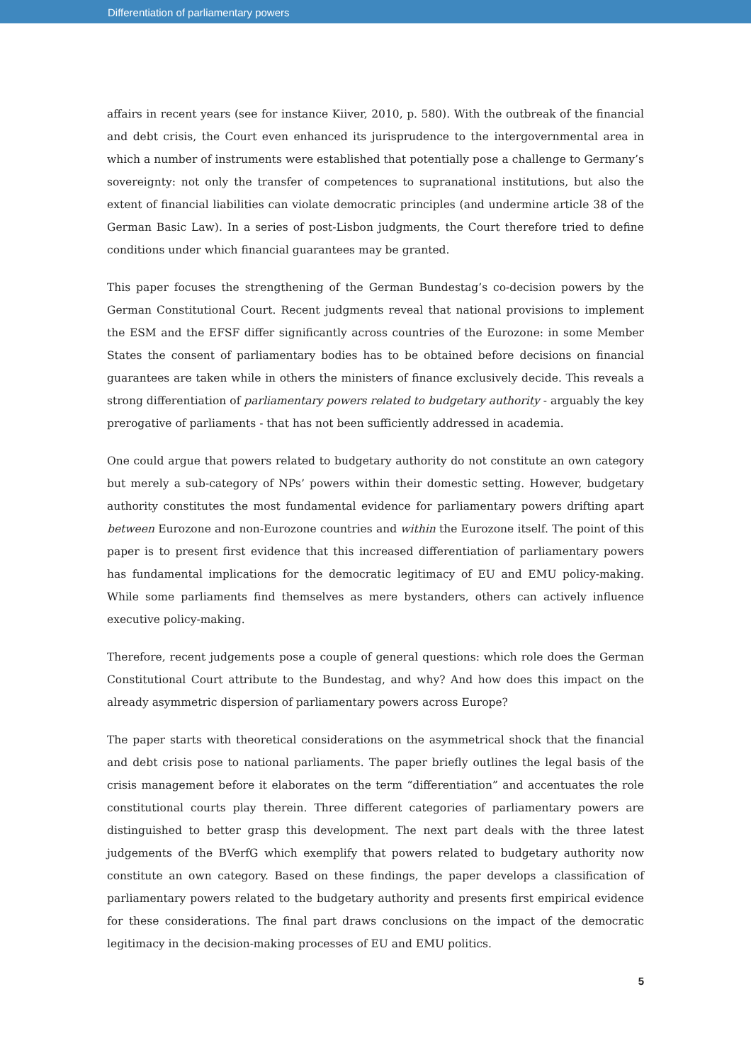Differentiation of parliamentary powers
affairs in recent years (see for instance Kiiver, 2010, p. 580). With the outbreak of the financial and debt crisis, the Court even enhanced its jurisprudence to the intergovernmental area in which a number of instruments were established that potentially pose a challenge to Germany’s sovereignty: not only the transfer of competences to supranational institutions, but also the extent of financial liabilities can violate democratic principles (and undermine article 38 of the German Basic Law). In a series of post-Lisbon judgments, the Court therefore tried to define conditions under which financial guarantees may be granted.
This paper focuses the strengthening of the German Bundestag’s co-decision powers by the German Constitutional Court. Recent judgments reveal that national provisions to implement the ESM and the EFSF differ significantly across countries of the Eurozone: in some Member States the consent of parliamentary bodies has to be obtained before decisions on financial guarantees are taken while in others the ministers of finance exclusively decide. This reveals a strong differentiation of parliamentary powers related to budgetary authority - arguably the key prerogative of parliaments - that has not been sufficiently addressed in academia.
One could argue that powers related to budgetary authority do not constitute an own category but merely a sub-category of NPs’ powers within their domestic setting. However, budgetary authority constitutes the most fundamental evidence for parliamentary powers drifting apart between Eurozone and non-Eurozone countries and within the Eurozone itself. The point of this paper is to present first evidence that this increased differentiation of parliamentary powers has fundamental implications for the democratic legitimacy of EU and EMU policy-making. While some parliaments find themselves as mere bystanders, others can actively influence executive policy-making.
Therefore, recent judgements pose a couple of general questions: which role does the German Constitutional Court attribute to the Bundestag, and why? And how does this impact on the already asymmetric dispersion of parliamentary powers across Europe?
The paper starts with theoretical considerations on the asymmetrical shock that the financial and debt crisis pose to national parliaments. The paper briefly outlines the legal basis of the crisis management before it elaborates on the term “differentiation” and accentuates the role constitutional courts play therein. Three different categories of parliamentary powers are distinguished to better grasp this development. The next part deals with the three latest judgements of the BVerfG which exemplify that powers related to budgetary authority now constitute an own category. Based on these findings, the paper develops a classification of parliamentary powers related to the budgetary authority and presents first empirical evidence for these considerations. The final part draws conclusions on the impact of the democratic legitimacy in the decision-making processes of EU and EMU politics.
5